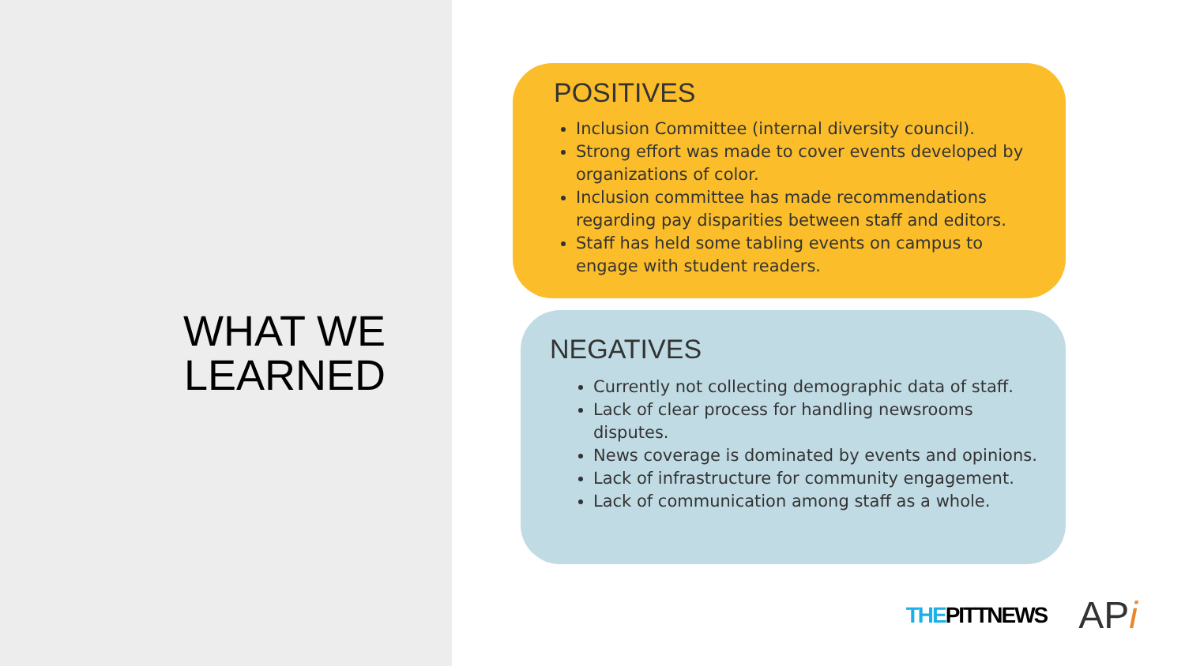WHAT WE
LEARNED
POSITIVES
Inclusion Committee (internal diversity council).
Strong effort was made to cover events developed by organizations of color.
Inclusion committee has made recommendations regarding pay disparities between staff and editors.
Staff has held some tabling events on campus to engage with student readers.
NEGATIVES
Currently not collecting demographic data of staff.
Lack of clear process for handling newsrooms disputes.
News coverage is dominated by events and opinions.
Lack of infrastructure for community engagement.
Lack of communication among staff as a whole.
THEPITTNEWS APi